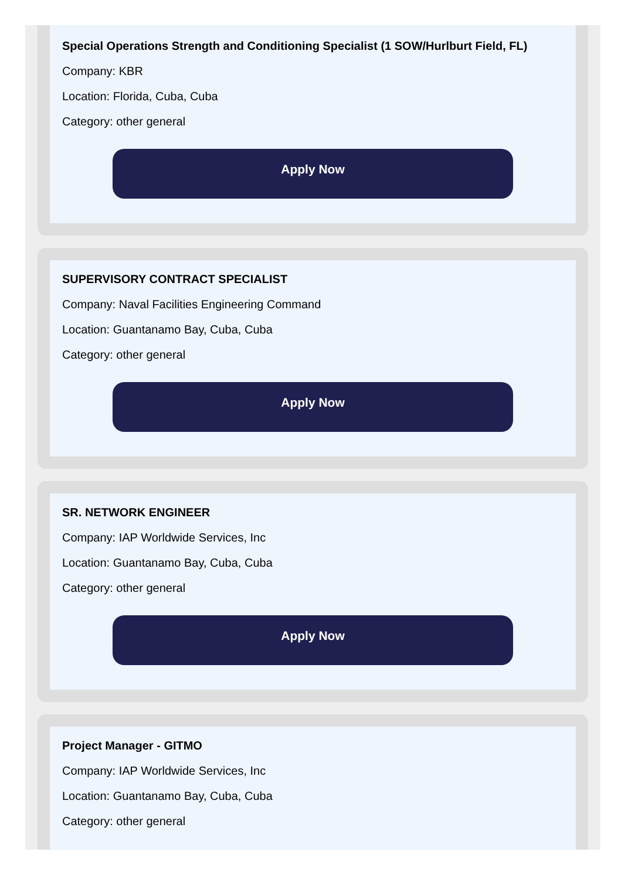Special Operations Strength and Conditioning Specialist (1 SOW/Hurlburt Field, FL)
Company: KBR
Location: Florida, Cuba, Cuba
Category: other general
Apply Now
SUPERVISORY CONTRACT SPECIALIST
Company: Naval Facilities Engineering Command
Location: Guantanamo Bay, Cuba, Cuba
Category: other general
Apply Now
SR. NETWORK ENGINEER
Company: IAP Worldwide Services, Inc
Location: Guantanamo Bay, Cuba, Cuba
Category: other general
Apply Now
Project Manager - GITMO
Company: IAP Worldwide Services, Inc
Location: Guantanamo Bay, Cuba, Cuba
Category: other general